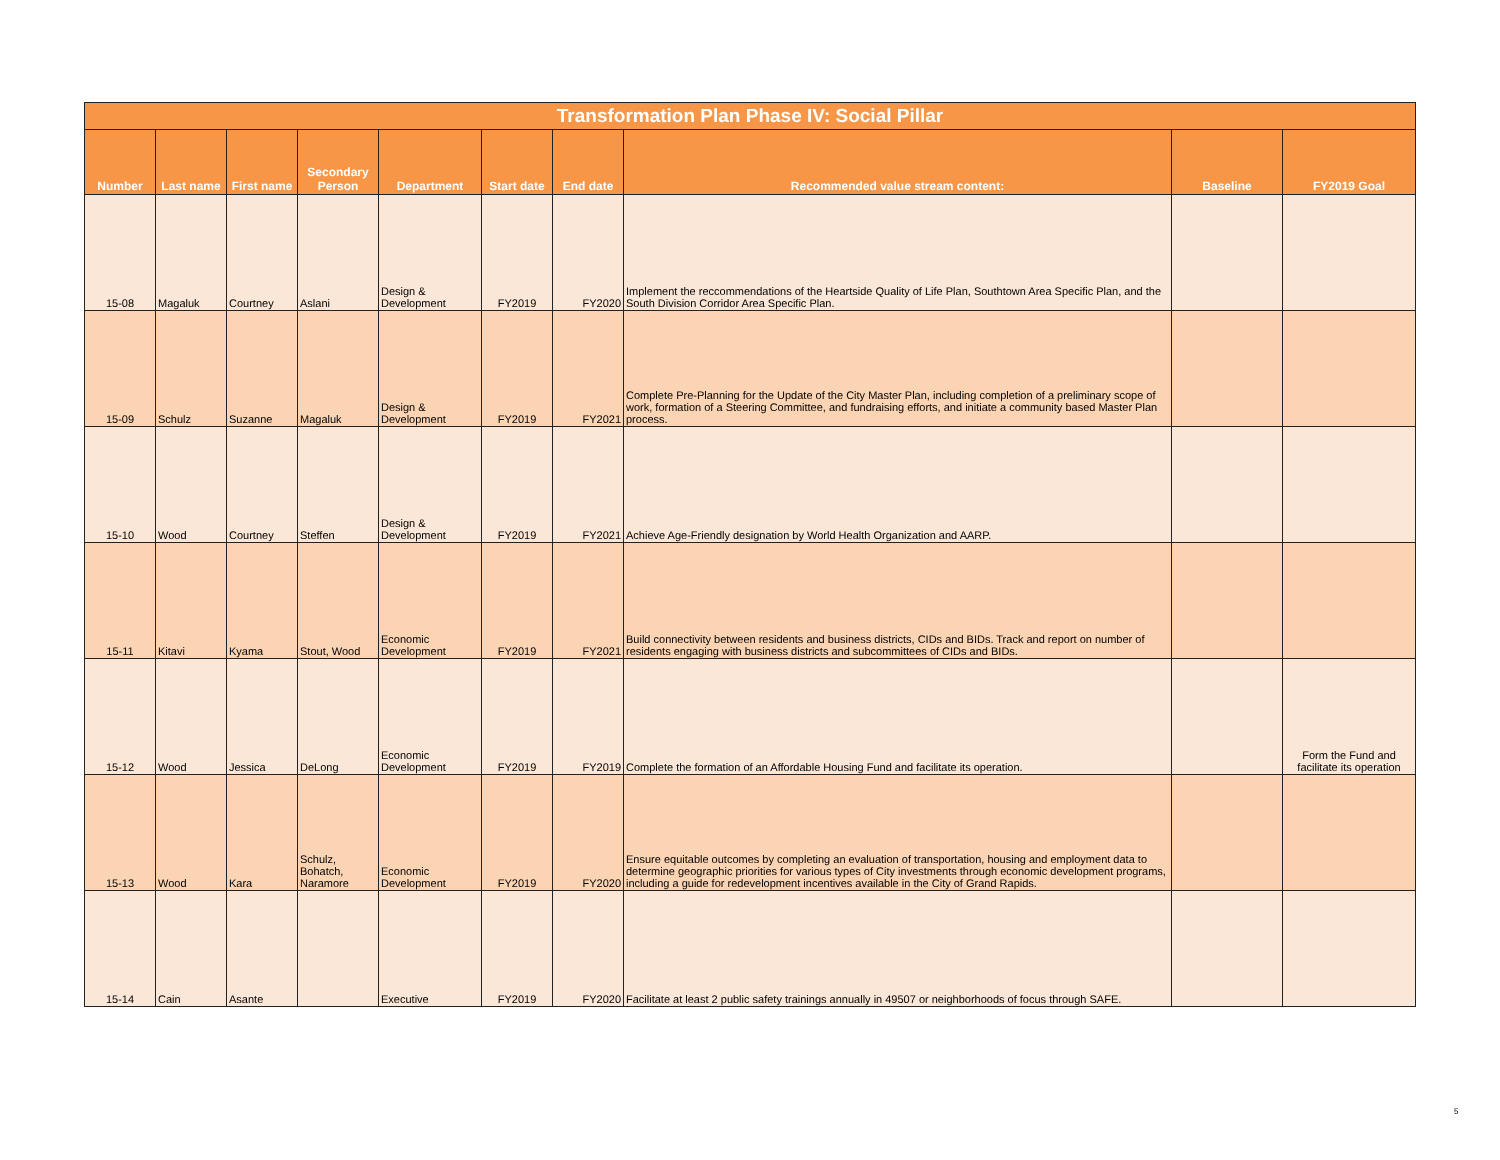| Transformation Plan Phase IV: Social Pillar | | | | | | | | | |
| --- | --- | --- | --- | --- | --- | --- | --- | --- | --- |
| Number | Last name | First name | Secondary Person | Department | Start date | End date | Recommended value stream content: | Baseline | FY2019 Goal |
| 15-08 | Magaluk | Courtney | Aslani | Design & Development | FY2019 | FY2020 | Implement the reccommendations of the Heartside Quality of Life Plan, Southtown Area Specific Plan, and the South Division Corridor Area Specific Plan. | | |
| 15-09 | Schulz | Suzanne | Magaluk | Design & Development | FY2019 | FY2021 | Complete Pre-Planning for the Update of the City Master Plan, including completion of a preliminary scope of work, formation of a Steering Committee, and fundraising efforts, and initiate a community based Master Plan process. | | |
| 15-10 | Wood | Courtney | Steffen | Design & Development | FY2019 | FY2021 | Achieve Age-Friendly designation by World Health Organization and AARP. | | |
| 15-11 | Kitavi | Kyama | Stout, Wood | Economic Development | FY2019 | FY2021 | Build connectivity between residents and business districts, CIDs and BIDs. Track and report on number of residents engaging with business districts and subcommittees of CIDs and BIDs. | | |
| 15-12 | Wood | Jessica | DeLong | Economic Development | FY2019 | FY2019 | Complete the formation of an Affordable Housing Fund and facilitate its operation. | | Form the Fund and facilitate its operation |
| 15-13 | Wood | Kara | Schulz, Bohatch, Naramore | Economic Development | FY2019 | FY2020 | Ensure equitable outcomes by completing an evaluation of transportation, housing and employment data to determine geographic priorities for various types of City investments through economic development programs, including a guide for redevelopment incentives available in the City of Grand Rapids. | | |
| 15-14 | Cain | Asante | | Executive | FY2019 | FY2020 | Facilitate at least 2 public safety trainings annually in 49507 or neighborhoods of focus through SAFE. | | |
5